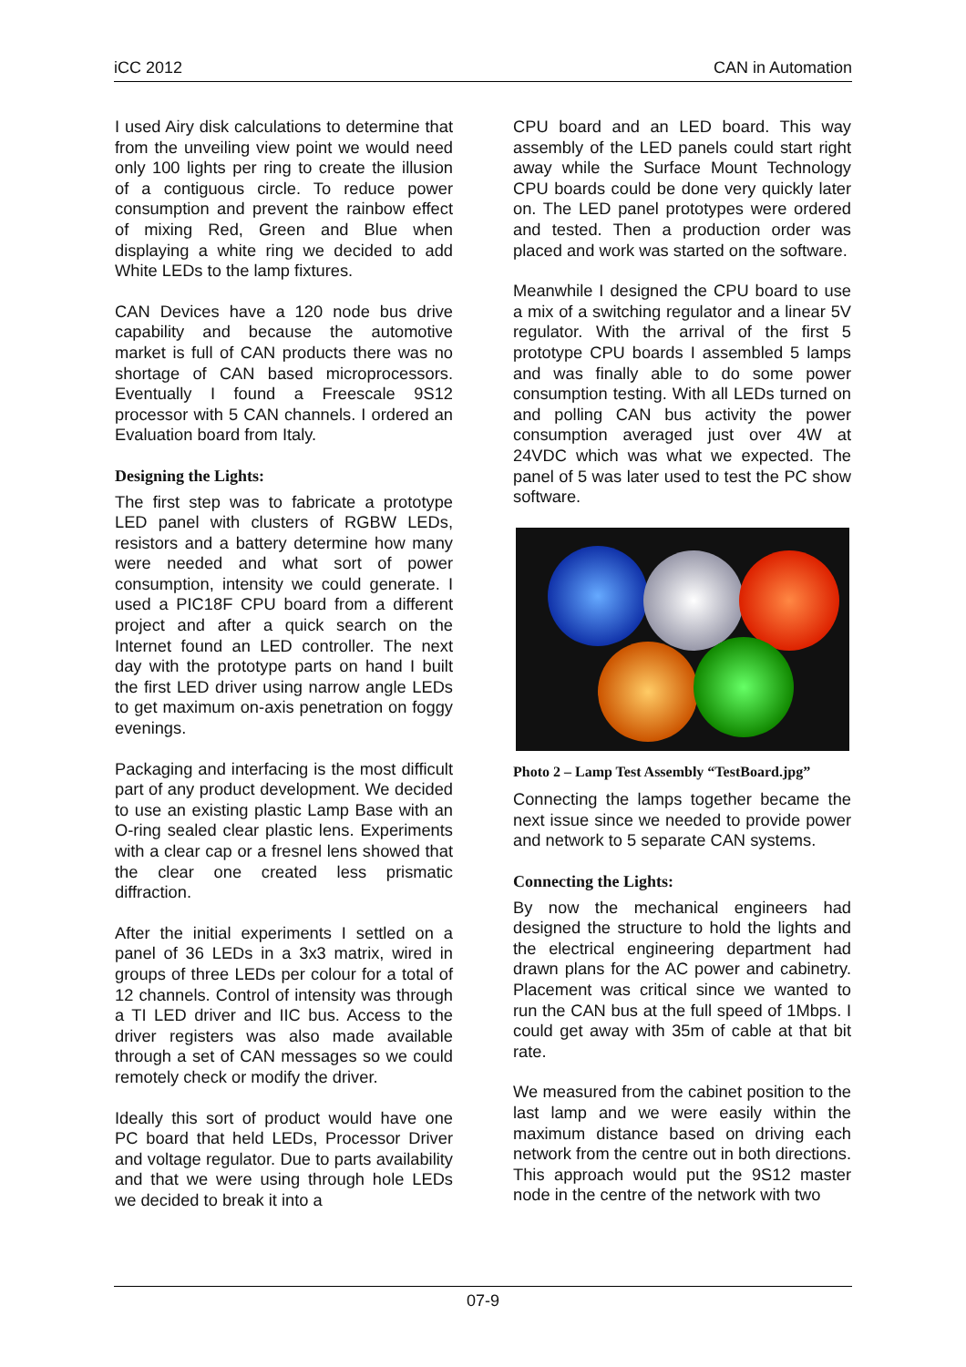iCC 2012 CAN in Automation
I used Airy disk calculations to determine that from the unveiling view point we would need only 100 lights per ring to create the illusion of a contiguous circle. To reduce power consumption and prevent the rainbow effect of mixing Red, Green and Blue when displaying a white ring we decided to add White LEDs to the lamp fixtures.
CAN Devices have a 120 node bus drive capability and because the automotive market is full of CAN products there was no shortage of CAN based microprocessors. Eventually I found a Freescale 9S12 processor with 5 CAN channels. I ordered an Evaluation board from Italy.
Designing the Lights:
The first step was to fabricate a prototype LED panel with clusters of RGBW LEDs, resistors and a battery determine how many were needed and what sort of power consumption, intensity we could generate. I used a PIC18F CPU board from a different project and after a quick search on the Internet found an LED controller. The next day with the prototype parts on hand I built the first LED driver using narrow angle LEDs to get maximum on-axis penetration on foggy evenings.
Packaging and interfacing is the most difficult part of any product development. We decided to use an existing plastic Lamp Base with an O-ring sealed clear plastic lens. Experiments with a clear cap or a fresnel lens showed that the clear one created less prismatic diffraction.
After the initial experiments I settled on a panel of 36 LEDs in a 3x3 matrix, wired in groups of three LEDs per colour for a total of 12 channels. Control of intensity was through a TI LED driver and IIC bus. Access to the driver registers was also made available through a set of CAN messages so we could remotely check or modify the driver.
Ideally this sort of product would have one PC board that held LEDs, Processor Driver and voltage regulator. Due to parts availability and that we were using through hole LEDs we decided to break it into a
CPU board and an LED board. This way assembly of the LED panels could start right away while the Surface Mount Technology CPU boards could be done very quickly later on. The LED panel prototypes were ordered and tested. Then a production order was placed and work was started on the software.
Meanwhile I designed the CPU board to use a mix of a switching regulator and a linear 5V regulator. With the arrival of the first 5 prototype CPU boards I assembled 5 lamps and was finally able to do some power consumption testing. With all LEDs turned on and polling CAN bus activity the power consumption averaged just over 4W at 24VDC which was what we expected. The panel of 5 was later used to test the PC show software.
Photo 2 – Lamp Test Assembly “TestBoard.jpg”
Connecting the lamps together became the next issue since we needed to provide power and network to 5 separate CAN systems.
Connecting the Lights:
By now the mechanical engineers had designed the structure to hold the lights and the electrical engineering department had drawn plans for the AC power and cabinetry. Placement was critical since we wanted to run the CAN bus at the full speed of 1Mbps. I could get away with 35m of cable at that bit rate.
We measured from the cabinet position to the last lamp and we were easily within the maximum distance based on driving each network from the centre out in both directions. This approach would put the 9S12 master node in the centre of the network with two
07-9